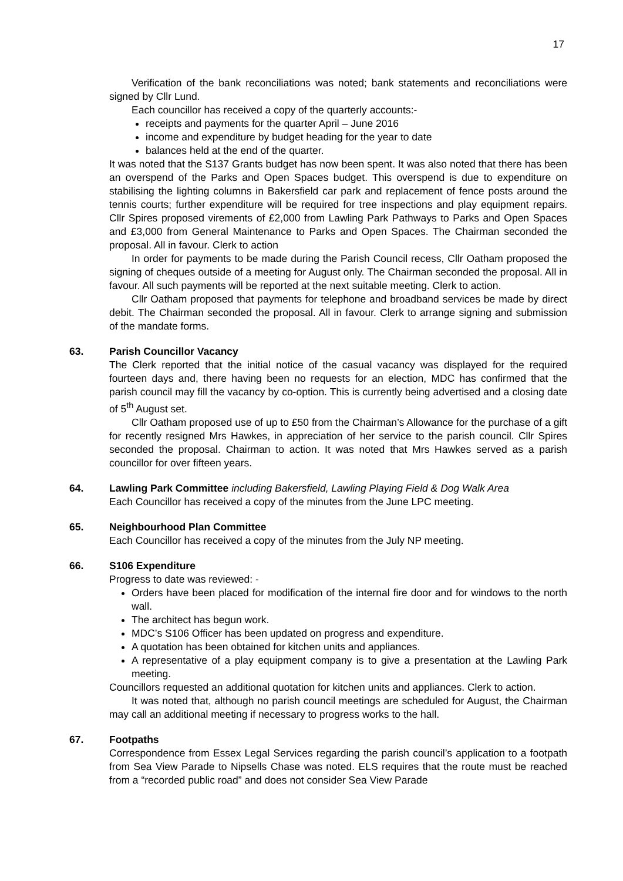17
Verification of the bank reconciliations was noted; bank statements and reconciliations were signed by Cllr Lund.
Each councillor has received a copy of the quarterly accounts:-
receipts and payments for the quarter April – June 2016
income and expenditure by budget heading for the year to date
balances held at the end of the quarter.
It was noted that the S137 Grants budget has now been spent. It was also noted that there has been an overspend of the Parks and Open Spaces budget. This overspend is due to expenditure on stabilising the lighting columns in Bakersfield car park and replacement of fence posts around the tennis courts; further expenditure will be required for tree inspections and play equipment repairs. Cllr Spires proposed virements of £2,000 from Lawling Park Pathways to Parks and Open Spaces and £3,000 from General Maintenance to Parks and Open Spaces. The Chairman seconded the proposal. All in favour. Clerk to action
In order for payments to be made during the Parish Council recess, Cllr Oatham proposed the signing of cheques outside of a meeting for August only. The Chairman seconded the proposal. All in favour. All such payments will be reported at the next suitable meeting. Clerk to action.
Cllr Oatham proposed that payments for telephone and broadband services be made by direct debit. The Chairman seconded the proposal. All in favour. Clerk to arrange signing and submission of the mandate forms.
63.
Parish Councillor Vacancy
The Clerk reported that the initial notice of the casual vacancy was displayed for the required fourteen days and, there having been no requests for an election, MDC has confirmed that the parish council may fill the vacancy by co-option. This is currently being advertised and a closing date of 5<sup>th</sup> August set.
Cllr Oatham proposed use of up to £50 from the Chairman’s Allowance for the purchase of a gift for recently resigned Mrs Hawkes, in appreciation of her service to the parish council. Cllr Spires seconded the proposal. Chairman to action. It was noted that Mrs Hawkes served as a parish councillor for over fifteen years.
64.
Lawling Park Committee including Bakersfield, Lawling Playing Field & Dog Walk Area
Each Councillor has received a copy of the minutes from the June LPC meeting.
65.
Neighbourhood Plan Committee
Each Councillor has received a copy of the minutes from the July NP meeting.
66.
S106 Expenditure
Progress to date was reviewed: -
Orders have been placed for modification of the internal fire door and for windows to the north wall.
The architect has begun work.
MDC’s S106 Officer has been updated on progress and expenditure.
A quotation has been obtained for kitchen units and appliances.
A representative of a play equipment company is to give a presentation at the Lawling Park meeting.
Councillors requested an additional quotation for kitchen units and appliances. Clerk to action.
It was noted that, although no parish council meetings are scheduled for August, the Chairman may call an additional meeting if necessary to progress works to the hall.
67.
Footpaths
Correspondence from Essex Legal Services regarding the parish council’s application to a footpath from Sea View Parade to Nipsells Chase was noted. ELS requires that the route must be reached from a “recorded public road” and does not consider Sea View Parade